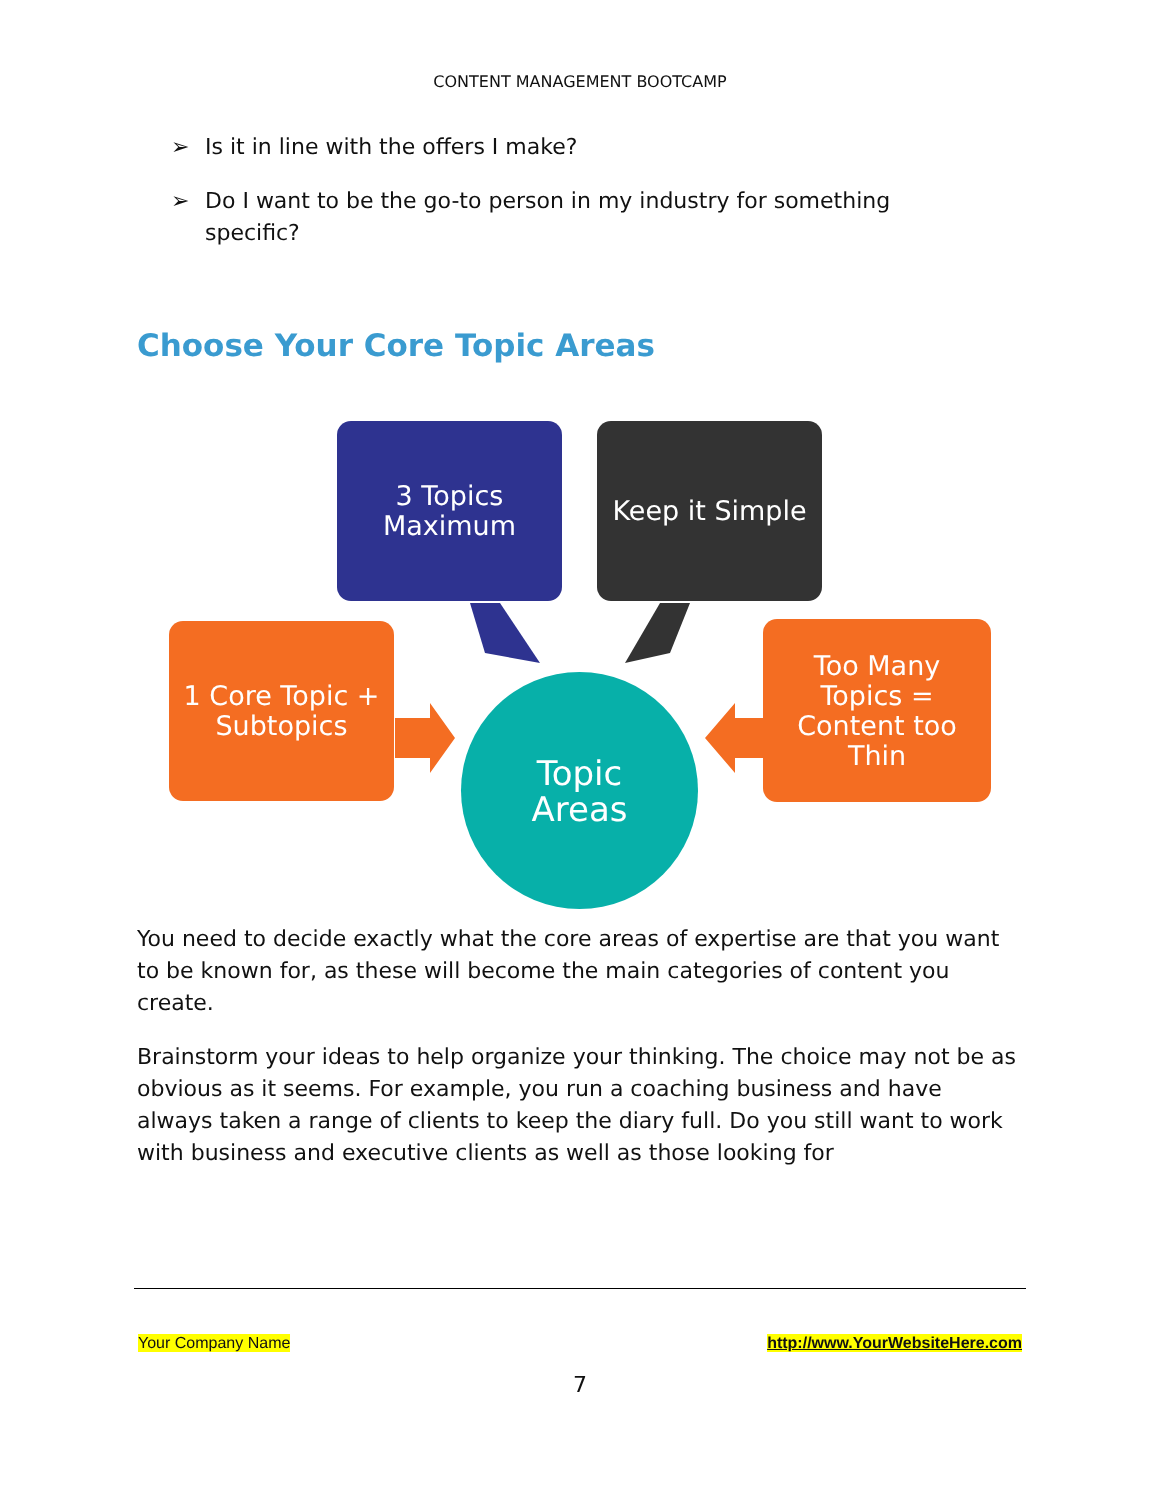CONTENT MANAGEMENT BOOTCAMP
➢ Is it in line with the offers I make?
➢ Do I want to be the go-to person in my industry for something specific?
Choose Your Core Topic Areas
3 Topics
Maximum
Keep it Simple
1 Core Topic +
Subtopics
Too Many
Topics =
Content too
Thin
Topic
Areas
You need to decide exactly what the core areas of expertise are that you want to be known for, as these will become the main categories of content you create.
Brainstorm your ideas to help organize your thinking. The choice may not be as obvious as it seems. For example, you run a coaching business and have always taken a range of clients to keep the diary full. Do you still want to work with business and executive clients as well as those looking for
Your Company Name http://www.YourWebsiteHere.com
7